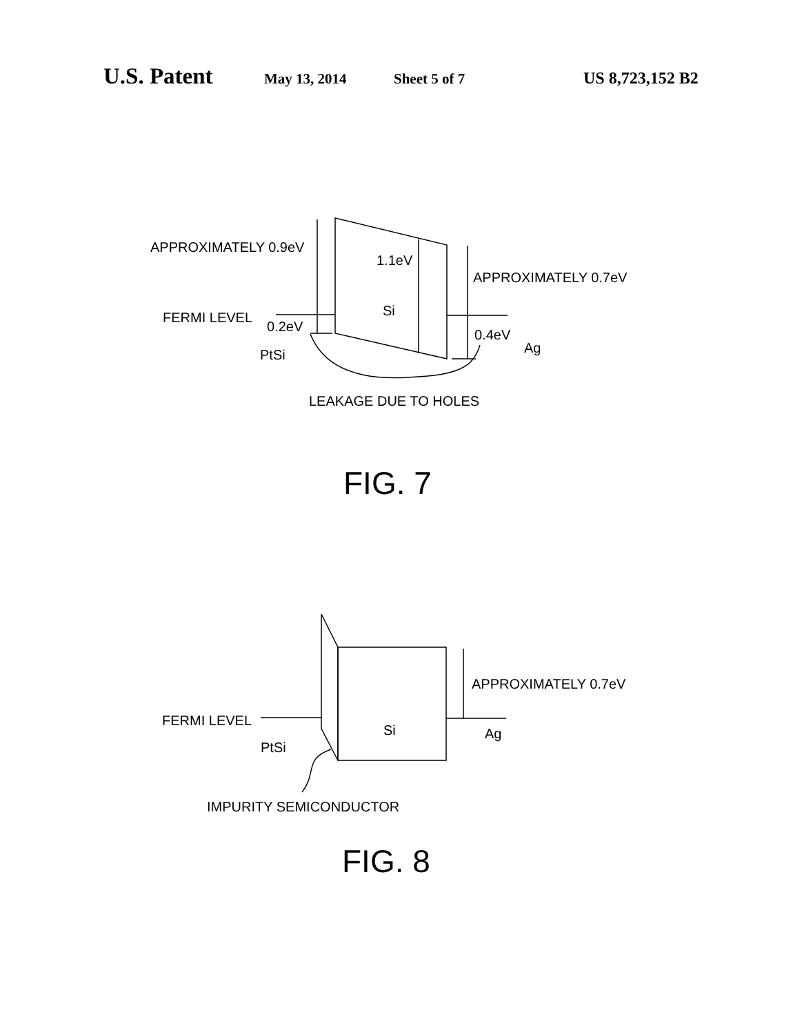U.S. Patent May 13, 2014 Sheet 5 of 7 US 8,723,152 B2
APPROXIMATELY 0.9eV
1.1eV
APPROXIMATELY 0.7eV
FERMI LEVEL
Si
0.2eV
0.4eV
Ag
PtSi
LEAKAGE DUE TO HOLES
FIG. 7
APPROXIMATELY 0.7eV
FERMI LEVEL
Si
Ag
PtSi
IMPURITY SEMICONDUCTOR
FIG. 8